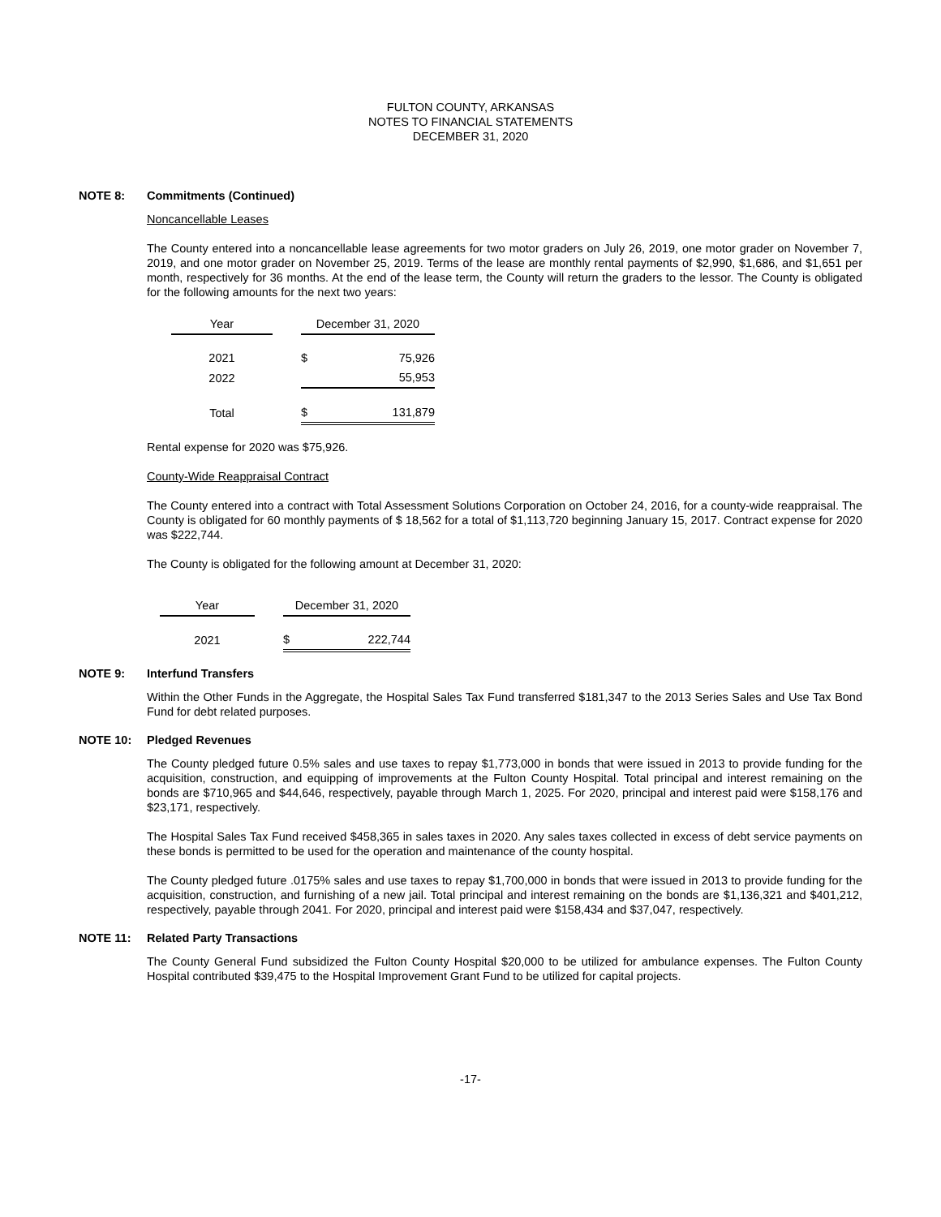FULTON COUNTY, ARKANSAS
NOTES TO FINANCIAL STATEMENTS
DECEMBER 31, 2020
NOTE 8: Commitments (Continued)
Noncancellable Leases
The County entered into a noncancellable lease agreements for two motor graders on July 26, 2019, one motor grader on November 7, 2019, and one motor grader on November 25, 2019. Terms of the lease are monthly rental payments of $2,990, $1,686, and $1,651 per month, respectively for 36 months. At the end of the lease term, the County will return the graders to the lessor. The County is obligated for the following amounts for the next two years:
| Year | | December 31, 2020 | |
| 2021 | | $ | 75,926 |
| 2022 | | | 55,953 |
| Total | | $ | 131,879 |
Rental expense for 2020 was $75,926.
County-Wide Reappraisal Contract
The County entered into a contract with Total Assessment Solutions Corporation on October 24, 2016, for a county-wide reappraisal. The County is obligated for 60 monthly payments of $ 18,562 for a total of $1,113,720 beginning January 15, 2017. Contract expense for 2020 was $222,744.
The County is obligated for the following amount at December 31, 2020:
| Year | | December 31, 2020 | |
| 2021 | | $ | 222,744 |
NOTE 9: Interfund Transfers
Within the Other Funds in the Aggregate, the Hospital Sales Tax Fund transferred $181,347 to the 2013 Series Sales and Use Tax Bond Fund for debt related purposes.
NOTE 10: Pledged Revenues
The County pledged future 0.5% sales and use taxes to repay $1,773,000 in bonds that were issued in 2013 to provide funding for the acquisition, construction, and equipping of improvements at the Fulton County Hospital. Total principal and interest remaining on the bonds are $710,965 and $44,646, respectively, payable through March 1, 2025. For 2020, principal and interest paid were $158,176 and $23,171, respectively.
The Hospital Sales Tax Fund received $458,365 in sales taxes in 2020. Any sales taxes collected in excess of debt service payments on these bonds is permitted to be used for the operation and maintenance of the county hospital.
The County pledged future .0175% sales and use taxes to repay $1,700,000 in bonds that were issued in 2013 to provide funding for the acquisition, construction, and furnishing of a new jail. Total principal and interest remaining on the bonds are $1,136,321 and $401,212, respectively, payable through 2041. For 2020, principal and interest paid were $158,434 and $37,047, respectively.
NOTE 11: Related Party Transactions
The County General Fund subsidized the Fulton County Hospital $20,000 to be utilized for ambulance expenses. The Fulton County Hospital contributed $39,475 to the Hospital Improvement Grant Fund to be utilized for capital projects.
-17-